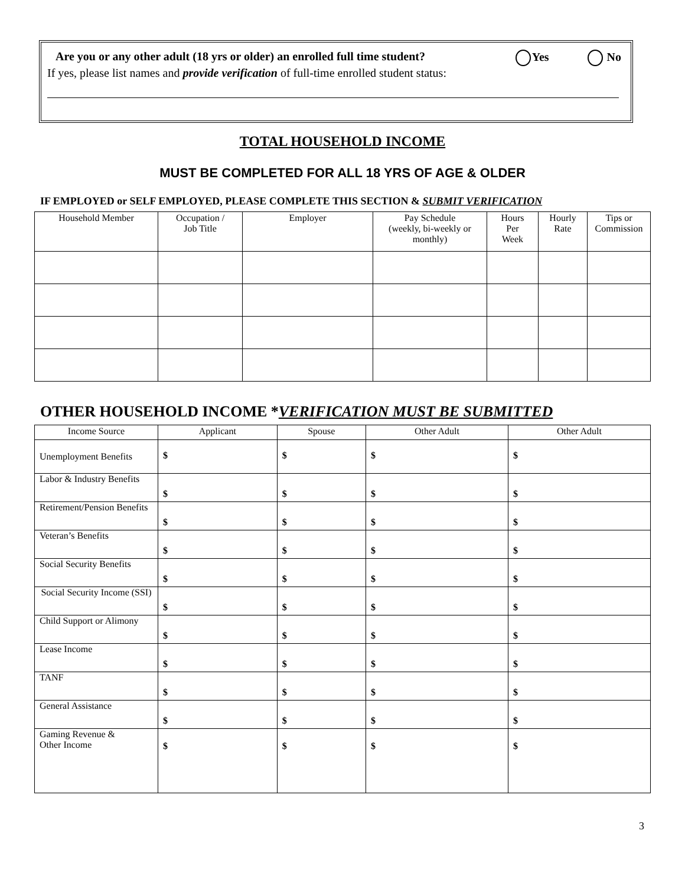Are you or any other adult (18 yrs or older) an enrolled full time student? Yes No
If yes, please list names and provide verification of full-time enrolled student status:
TOTAL HOUSEHOLD INCOME
MUST BE COMPLETED FOR ALL 18 YRS OF AGE & OLDER
IF EMPLOYED or SELF EMPLOYED, PLEASE COMPLETE THIS SECTION & SUBMIT VERIFICATION
| Household Member | Occupation / Job Title | Employer | Pay Schedule (weekly, bi-weekly or monthly) | Hours Per Week | Hourly Rate | Tips or Commission |
| --- | --- | --- | --- | --- | --- | --- |
OTHER HOUSEHOLD INCOME *VERIFICATION MUST BE SUBMITTED
| Income Source | Applicant | Spouse | Other Adult | Other Adult |
| --- | --- | --- | --- | --- |
| Unemployment Benefits | $ | $ | $ | $ |
| Labor & Industry Benefits | $ | $ | $ | $ |
| Retirement/Pension Benefits | $ | $ | $ | $ |
| Veteran’s Benefits | $ | $ | $ | $ |
| Social Security Benefits | $ | $ | $ | $ |
| Social Security Income (SSI) | $ | $ | $ | $ |
| Child Support or Alimony | $ | $ | $ | $ |
| Lease Income | $ | $ | $ | $ |
| TANF | $ | $ | $ | $ |
| General Assistance | $ | $ | $ | $ |
| Gaming Revenue & Other Income | $ | $ | $ | $ |
3